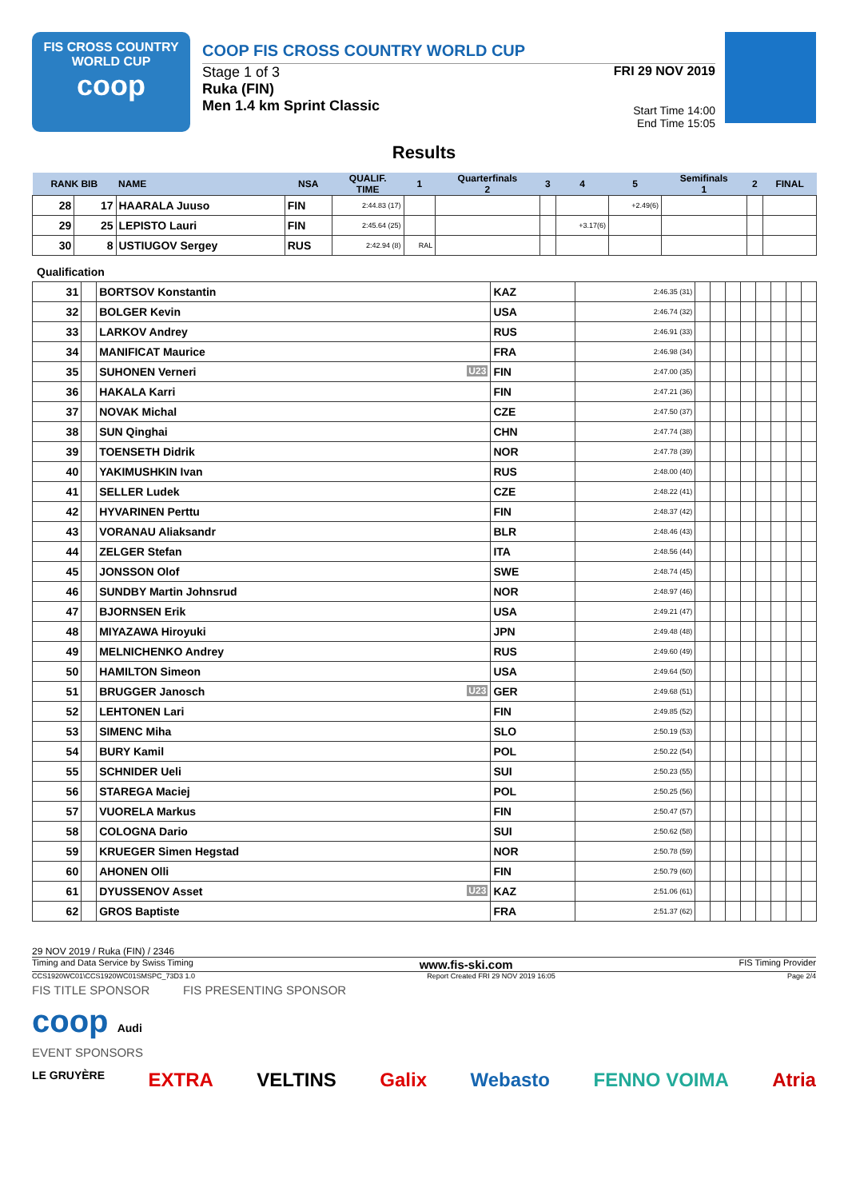FIS CROSS COUNTRY
WORLD CUP
coop
COOP FIS CROSS COUNTRY WORLD CUP
Stage 1 of 3
Ruka (FIN)
Men 1.4 km Sprint Classic
FRI 29 NOV 2019
Start Time 14:00
End Time 15:05
Results
| RANK BIB | | NAME | NSA | QUALIF. TIME | 1 | Quarterfinals 2 | 3 | 4 | 5 | Semifinals 1 | 2 | FINAL |
| --- | --- | --- | --- | --- | --- | --- | --- | --- | --- | --- | --- | --- |
| 28 | 17 | HAARALA Juuso | FIN | 2:44.83 (17) | | | | | +2.49(6) | | | |
| 29 | 25 | LEPISTO Lauri | FIN | 2:45.64 (25) | | | | +3.17(6) | | | | |
| 30 | 8 | USTIUGOV Sergey | RUS | 2:42.94 (8) | RAL | | | | | | | |
Qualification
| 31 | | BORTSOV Konstantin | KAZ | 2:46.35 (31) | | | | | | | | |
| 32 | | BOLGER Kevin | USA | 2:46.74 (32) | | | | | | | | |
| 33 | | LARKOV Andrey | RUS | 2:46.91 (33) | | | | | | | | |
| 34 | | MANIFICAT Maurice | FRA | 2:46.98 (34) | | | | | | | | |
| 35 | | SUHONEN Verneri U23 | FIN | 2:47.00 (35) | | | | | | | | |
| 36 | | HAKALA Karri | FIN | 2:47.21 (36) | | | | | | | | |
| 37 | | NOVAK Michal | CZE | 2:47.50 (37) | | | | | | | | |
| 38 | | SUN Qinghai | CHN | 2:47.74 (38) | | | | | | | | |
| 39 | | TOENSETH Didrik | NOR | 2:47.78 (39) | | | | | | | | |
| 40 | | YAKIMUSHKIN Ivan | RUS | 2:48.00 (40) | | | | | | | | |
| 41 | | SELLER Ludek | CZE | 2:48.22 (41) | | | | | | | | |
| 42 | | HYVARINEN Perttu | FIN | 2:48.37 (42) | | | | | | | | |
| 43 | | VORANAU Aliaksandr | BLR | 2:48.46 (43) | | | | | | | | |
| 44 | | ZELGER Stefan | ITA | 2:48.56 (44) | | | | | | | | |
| 45 | | JONSSON Olof | SWE | 2:48.74 (45) | | | | | | | | |
| 46 | | SUNDBY Martin Johnsrud | NOR | 2:48.97 (46) | | | | | | | | |
| 47 | | BJORNSEN Erik | USA | 2:49.21 (47) | | | | | | | | |
| 48 | | MIYAZAWA Hiroyuki | JPN | 2:49.48 (48) | | | | | | | | |
| 49 | | MELNICHENKO Andrey | RUS | 2:49.60 (49) | | | | | | | | |
| 50 | | HAMILTON Simeon | USA | 2:49.64 (50) | | | | | | | | |
| 51 | | BRUGGER Janosch U23 | GER | 2:49.68 (51) | | | | | | | | |
| 52 | | LEHTONEN Lari | FIN | 2:49.85 (52) | | | | | | | | |
| 53 | | SIMENC Miha | SLO | 2:50.19 (53) | | | | | | | | |
| 54 | | BURY Kamil | POL | 2:50.22 (54) | | | | | | | | |
| 55 | | SCHNIDER Ueli | SUI | 2:50.23 (55) | | | | | | | | |
| 56 | | STAREGA Maciej | POL | 2:50.25 (56) | | | | | | | | |
| 57 | | VUORELA Markus | FIN | 2:50.47 (57) | | | | | | | | |
| 58 | | COLOGNA Dario | SUI | 2:50.62 (58) | | | | | | | | |
| 59 | | KRUEGER Simen Hegstad | NOR | 2:50.78 (59) | | | | | | | | |
| 60 | | AHONEN Olli | FIN | 2:50.79 (60) | | | | | | | | |
| 61 | | DYUSSENOV Asset U23 | KAZ | 2:51.06 (61) | | | | | | | | |
| 62 | | GROS Baptiste | FRA | 2:51.37 (62) | | | | | | | | |
29 NOV 2019 / Ruka (FIN) / 2346
Timing and Data Service by Swiss Timing www.fis-ski.com FIS Timing Provider
CCS1920WC01\CCS1920WC01SMSPC_73D3 1.0 Report Created FRI 29 NOV 2019 16:05 Page 2/4
FIS TITLE SPONSOR FIS PRESENTING SPONSOR
coop Audi
EVENT SPONSORS
LE GRUYÈRE EXTRA VELTINS Galix Webasto FENNO VOIMA Atria